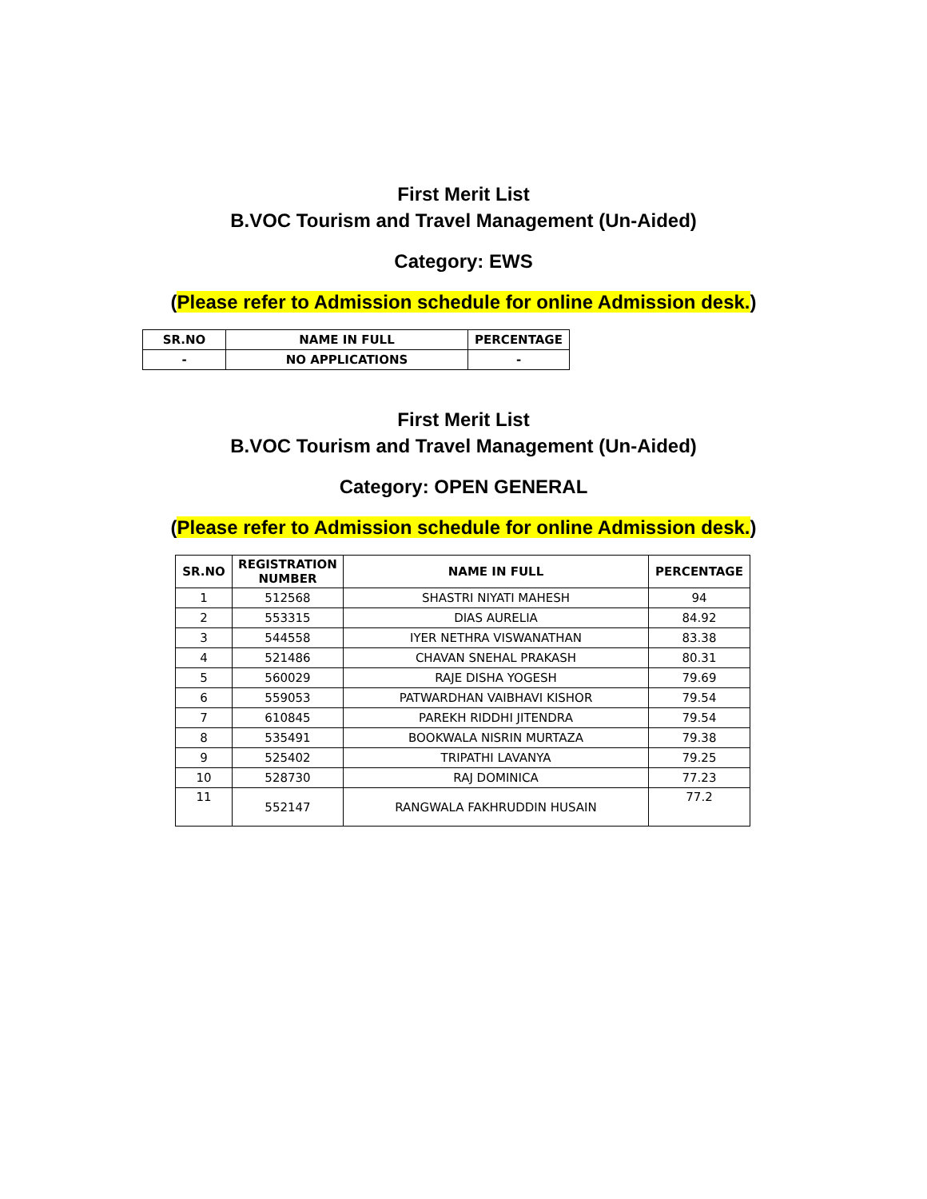First Merit List
B.VOC Tourism and Travel Management (Un-Aided)
Category: EWS
(Please refer to Admission schedule for online Admission desk.)
| SR.NO | NAME IN FULL | PERCENTAGE |
| --- | --- | --- |
| - | NO APPLICATIONS | - |
First Merit List
B.VOC Tourism and Travel Management (Un-Aided)
Category: OPEN GENERAL
(Please refer to Admission schedule for online Admission desk.)
| SR.NO | REGISTRATION NUMBER | NAME IN FULL | PERCENTAGE |
| --- | --- | --- | --- |
| 1 | 512568 | SHASTRI NIYATI MAHESH | 94 |
| 2 | 553315 | DIAS AURELIA | 84.92 |
| 3 | 544558 | IYER NETHRA VISWANATHAN | 83.38 |
| 4 | 521486 | CHAVAN SNEHAL PRAKASH | 80.31 |
| 5 | 560029 | RAJE DISHA YOGESH | 79.69 |
| 6 | 559053 | PATWARDHAN VAIBHAVI KISHOR | 79.54 |
| 7 | 610845 | PAREKH RIDDHI JITENDRA | 79.54 |
| 8 | 535491 | BOOKWALA NISRIN MURTAZA | 79.38 |
| 9 | 525402 | TRIPATHI LAVANYA | 79.25 |
| 10 | 528730 | RAJ DOMINICA | 77.23 |
| 11 | 552147 | RANGWALA FAKHRUDDIN HUSAIN | 77.2 |